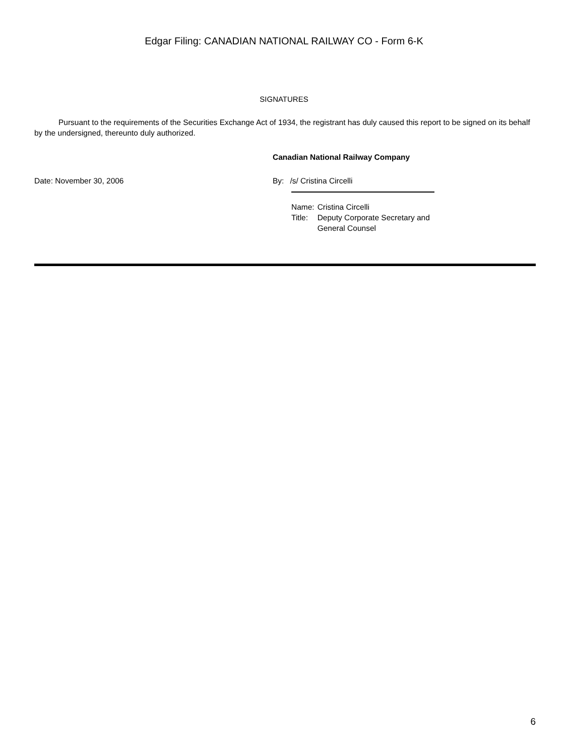Edgar Filing: CANADIAN NATIONAL RAILWAY CO - Form 6-K
SIGNATURES
Pursuant to the requirements of the Securities Exchange Act of 1934, the registrant has duly caused this report to be signed on its behalf by the undersigned, thereunto duly authorized.
Canadian National Railway Company
Date: November 30, 2006 By: /s/ Cristina Circelli
| Name: | Cristina Circelli |
| Title: | Deputy Corporate Secretary and General Counsel |
6